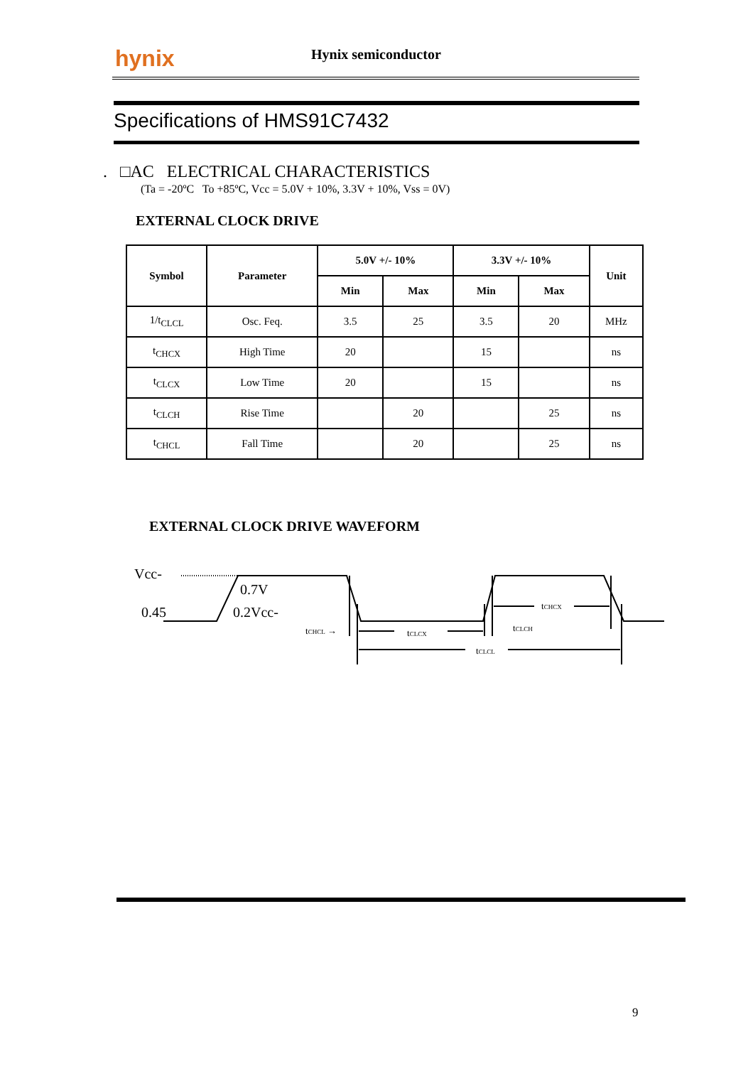hynix Hynix semiconductor
Specifications of HMS91C7432
. □AC ELECTRICAL CHARACTERISTICS
(Ta = -20ºC To +85ºC, Vcc = 5.0V + 10%, 3.3V + 10%, Vss = 0V)
EXTERNAL CLOCK DRIVE
| Symbol | Parameter | 5.0V +/- 10% | | 3.3V +/- 10% | | Unit |
| --- | --- | --- | --- | --- | --- | --- |
| | | Min | Max | Min | Max | |
| 1/t<sub>CLCL</sub> | Osc. Feq. | 3.5 | 25 | 3.5 | 20 | MHz |
| t<sub>CHCX</sub> | High Time | 20 | | 15 | | ns |
| t<sub>CLCX</sub> | Low Time | 20 | | 15 | | ns |
| t<sub>CLCH</sub> | Rise Time | | 20 | | 25 | ns |
| t<sub>CHCL</sub> | Fall Time | | 20 | | 25 | ns |
EXTERNAL CLOCK DRIVE WAVEFORM
Vcc-
0.7V
0.45
0.2Vcc-
tCHCL →
tCLCX
tCLCH
tCHCX
tCLCL
9